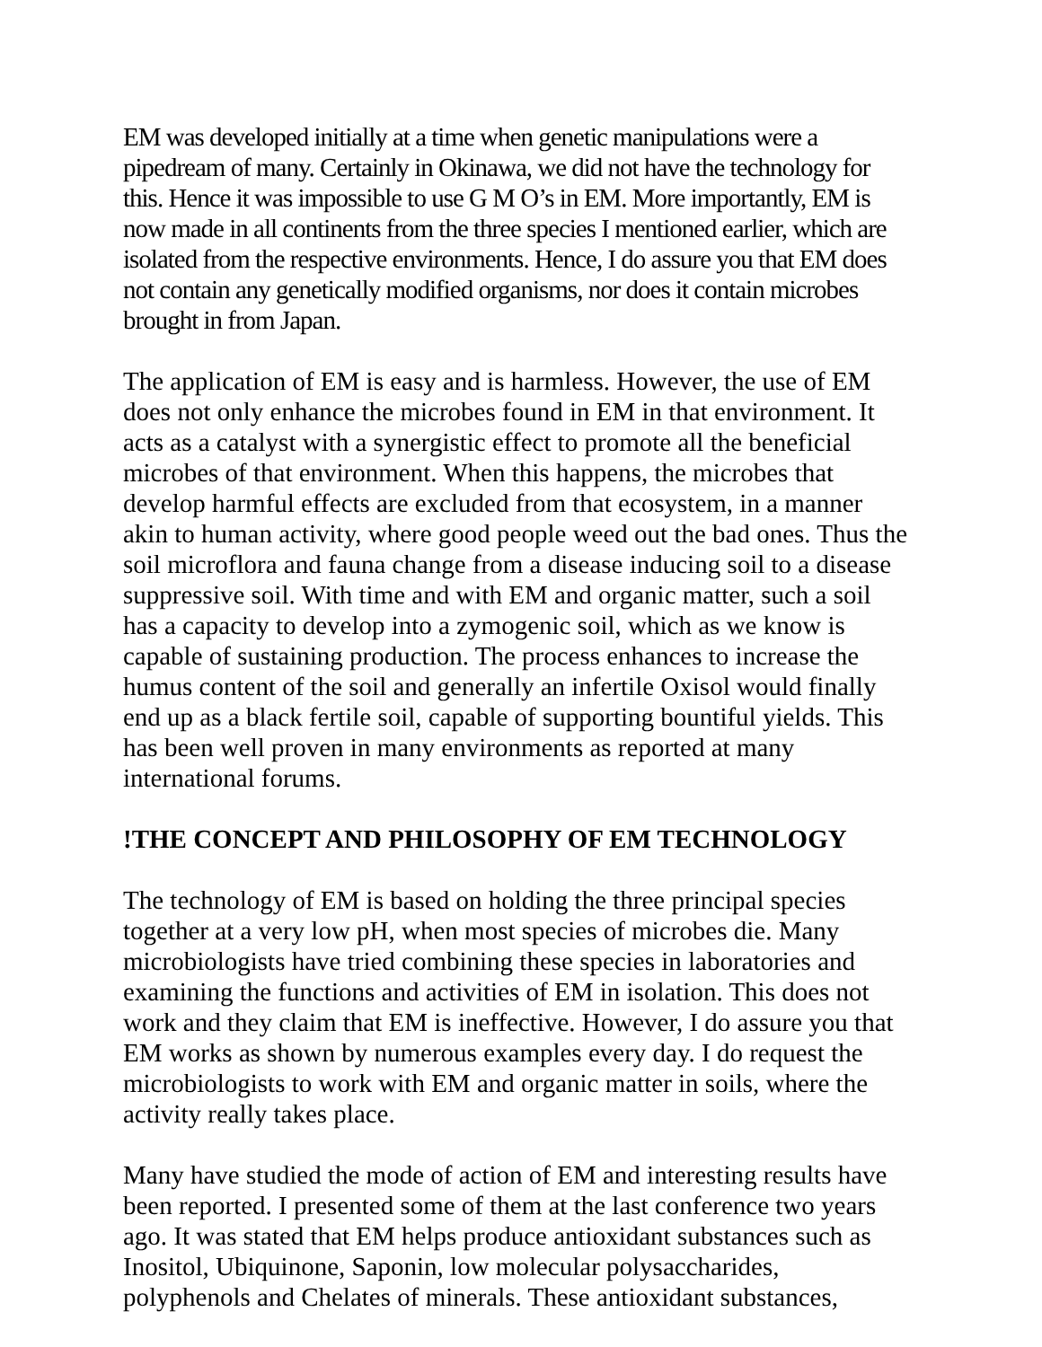EM was developed initially at a time when genetic manipulations were a pipedream of many. Certainly in Okinawa, we did not have the technology for this. Hence it was impossible to use G M O’s in EM. More importantly, EM is now made in all continents from the three species I mentioned earlier, which are isolated from the respective environments. Hence, I do assure you that EM does not contain any genetically modified organisms, nor does it contain microbes brought in from Japan.
The application of EM is easy and is harmless. However, the use of EM does not only enhance the microbes found in EM in that environment. It acts as a catalyst with a synergistic effect to promote all the beneficial microbes of that environment. When this happens, the microbes that develop harmful effects are excluded from that ecosystem, in a manner akin to human activity, where good people weed out the bad ones. Thus the soil microflora and fauna change from a disease inducing soil to a disease suppressive soil. With time and with EM and organic matter, such a soil has a capacity to develop into a zymogenic soil, which as we know is capable of sustaining production. The process enhances to increase the humus content of the soil and generally an infertile Oxisol would finally end up as a black fertile soil, capable of supporting bountiful yields. This has been well proven in many environments as reported at many international forums.
!THE CONCEPT AND PHILOSOPHY OF EM TECHNOLOGY
The technology of EM is based on holding the three principal species together at a very low pH, when most species of microbes die. Many microbiologists have tried combining these species in laboratories and examining the functions and activities of EM in isolation. This does not work and they claim that EM is ineffective. However, I do assure you that EM works as shown by numerous examples every day. I do request the microbiologists to work with EM and organic matter in soils, where the activity really takes place.
Many have studied the mode of action of EM and interesting results have been reported. I presented some of them at the last conference two years ago. It was stated that EM helps produce antioxidant substances such as Inositol, Ubiquinone, Saponin, low molecular polysaccharides, polyphenols and Chelates of minerals. These antioxidant substances,